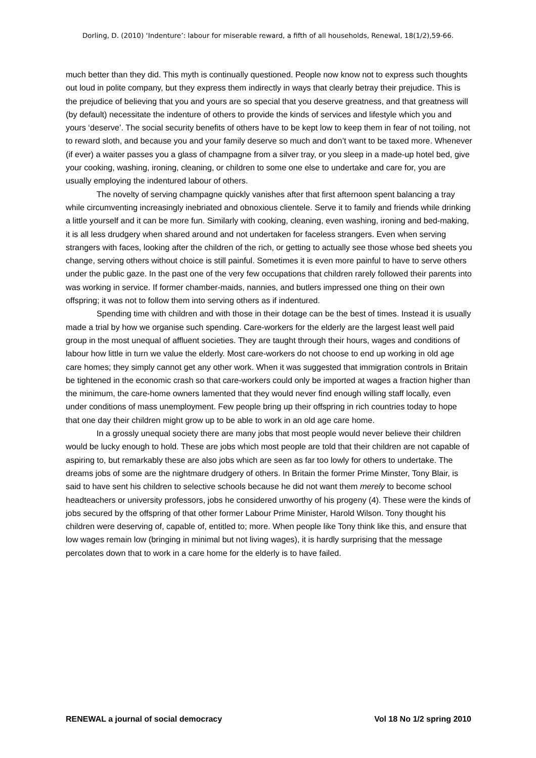Dorling, D. (2010) ‘Indenture’: labour for miserable reward, a fifth of all households, Renewal, 18(1/2),59-66.
much better than they did. This myth is continually questioned. People now know not to express such thoughts out loud in polite company, but they express them indirectly in ways that clearly betray their prejudice. This is the prejudice of believing that you and yours are so special that you deserve greatness, and that greatness will (by default) necessitate the indenture of others to provide the kinds of services and lifestyle which you and yours ‘deserve’. The social security benefits of others have to be kept low to keep them in fear of not toiling, not to reward sloth, and because you and your family deserve so much and don’t want to be taxed more. Whenever (if ever) a waiter passes you a glass of champagne from a silver tray, or you sleep in a made-up hotel bed, give your cooking, washing, ironing, cleaning, or children to some one else to undertake and care for, you are usually employing the indentured labour of others.
The novelty of serving champagne quickly vanishes after that first afternoon spent balancing a tray while circumventing increasingly inebriated and obnoxious clientele. Serve it to family and friends while drinking a little yourself and it can be more fun. Similarly with cooking, cleaning, even washing, ironing and bed-making, it is all less drudgery when shared around and not undertaken for faceless strangers. Even when serving strangers with faces, looking after the children of the rich, or getting to actually see those whose bed sheets you change, serving others without choice is still painful. Sometimes it is even more painful to have to serve others under the public gaze. In the past one of the very few occupations that children rarely followed their parents into was working in service. If former chamber-maids, nannies, and butlers impressed one thing on their own offspring; it was not to follow them into serving others as if indentured.
Spending time with children and with those in their dotage can be the best of times. Instead it is usually made a trial by how we organise such spending. Care-workers for the elderly are the largest least well paid group in the most unequal of affluent societies. They are taught through their hours, wages and conditions of labour how little in turn we value the elderly. Most care-workers do not choose to end up working in old age care homes; they simply cannot get any other work. When it was suggested that immigration controls in Britain be tightened in the economic crash so that care-workers could only be imported at wages a fraction higher than the minimum, the care-home owners lamented that they would never find enough willing staff locally, even under conditions of mass unemployment. Few people bring up their offspring in rich countries today to hope that one day their children might grow up to be able to work in an old age care home.
In a grossly unequal society there are many jobs that most people would never believe their children would be lucky enough to hold. These are jobs which most people are told that their children are not capable of aspiring to, but remarkably these are also jobs which are seen as far too lowly for others to undertake. The dreams jobs of some are the nightmare drudgery of others. In Britain the former Prime Minster, Tony Blair, is said to have sent his children to selective schools because he did not want them merely to become school headteachers or university professors, jobs he considered unworthy of his progeny (4). These were the kinds of jobs secured by the offspring of that other former Labour Prime Minister, Harold Wilson. Tony thought his children were deserving of, capable of, entitled to; more. When people like Tony think like this, and ensure that low wages remain low (bringing in minimal but not living wages), it is hardly surprising that the message percolates down that to work in a care home for the elderly is to have failed.
RENEWAL a journal of social democracy Vol 18 No 1/2 spring 2010